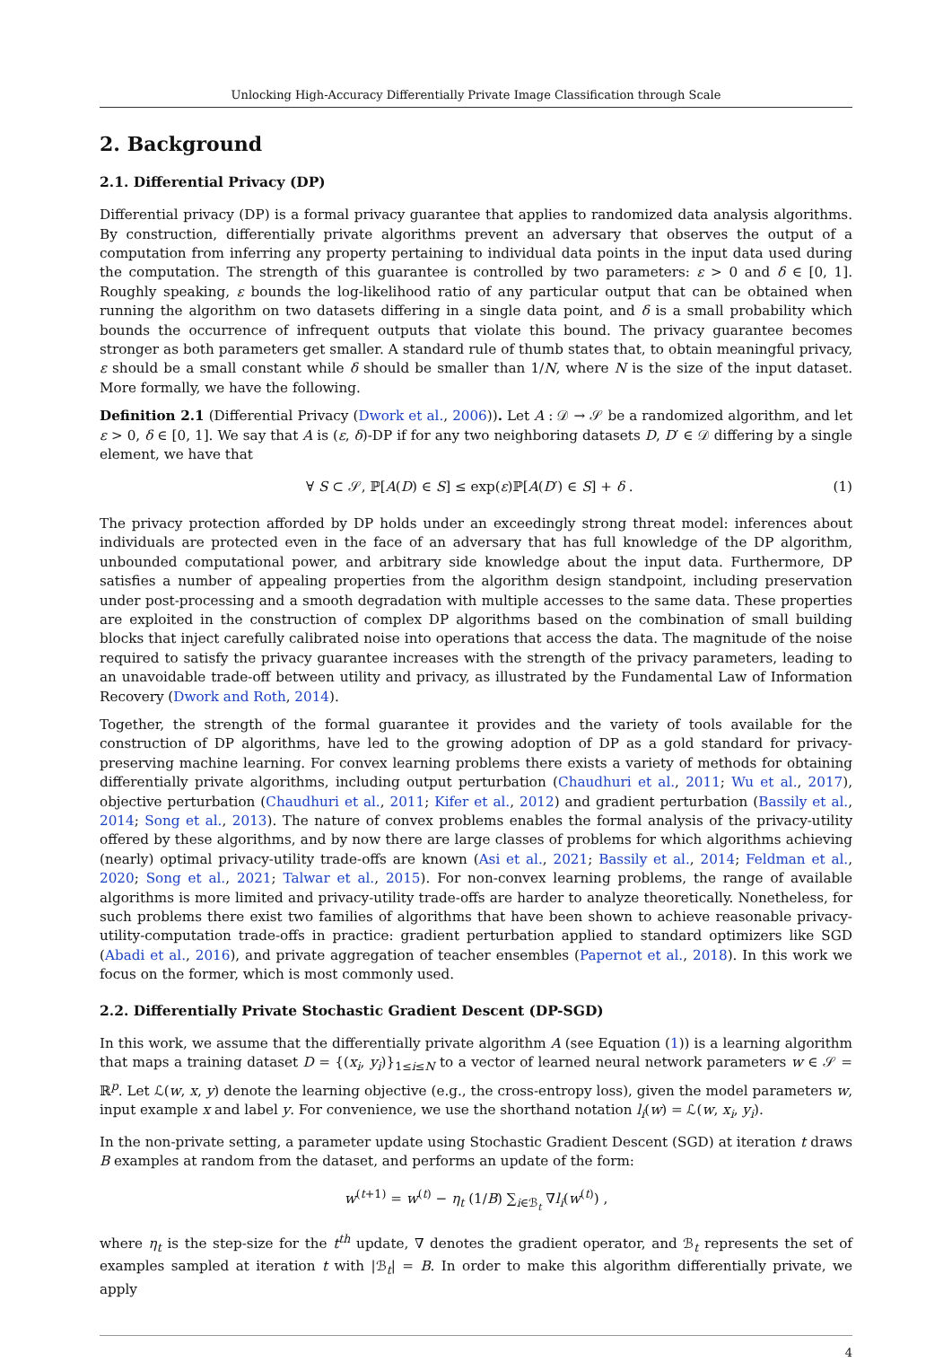Unlocking High-Accuracy Differentially Private Image Classification through Scale
2. Background
2.1. Differential Privacy (DP)
Differential privacy (DP) is a formal privacy guarantee that applies to randomized data analysis algorithms. By construction, differentially private algorithms prevent an adversary that observes the output of a computation from inferring any property pertaining to individual data points in the input data used during the computation. The strength of this guarantee is controlled by two parameters: ε > 0 and δ ∈ [0, 1]. Roughly speaking, ε bounds the log-likelihood ratio of any particular output that can be obtained when running the algorithm on two datasets differing in a single data point, and δ is a small probability which bounds the occurrence of infrequent outputs that violate this bound. The privacy guarantee becomes stronger as both parameters get smaller. A standard rule of thumb states that, to obtain meaningful privacy, ε should be a small constant while δ should be smaller than 1/N, where N is the size of the input dataset. More formally, we have the following.
Definition 2.1 (Differential Privacy (Dwork et al., 2006)). Let A : 𝒟 → 𝒮 be a randomized algorithm, and let ε > 0, δ ∈ [0, 1]. We say that A is (ε, δ)-DP if for any two neighboring datasets D, D′ ∈ 𝒟 differing by a single element, we have that
∀ S ⊂ 𝒮, ℙ[A(D) ∈ S] ≤ exp(ε)ℙ[A(D′) ∈ S] + δ . (1)
The privacy protection afforded by DP holds under an exceedingly strong threat model: inferences about individuals are protected even in the face of an adversary that has full knowledge of the DP algorithm, unbounded computational power, and arbitrary side knowledge about the input data. Furthermore, DP satisfies a number of appealing properties from the algorithm design standpoint, including preservation under post-processing and a smooth degradation with multiple accesses to the same data. These properties are exploited in the construction of complex DP algorithms based on the combination of small building blocks that inject carefully calibrated noise into operations that access the data. The magnitude of the noise required to satisfy the privacy guarantee increases with the strength of the privacy parameters, leading to an unavoidable trade-off between utility and privacy, as illustrated by the Fundamental Law of Information Recovery (Dwork and Roth, 2014).
Together, the strength of the formal guarantee it provides and the variety of tools available for the construction of DP algorithms, have led to the growing adoption of DP as a gold standard for privacy-preserving machine learning. For convex learning problems there exists a variety of methods for obtaining differentially private algorithms, including output perturbation (Chaudhuri et al., 2011; Wu et al., 2017), objective perturbation (Chaudhuri et al., 2011; Kifer et al., 2012) and gradient perturbation (Bassily et al., 2014; Song et al., 2013). The nature of convex problems enables the formal analysis of the privacy-utility offered by these algorithms, and by now there are large classes of problems for which algorithms achieving (nearly) optimal privacy-utility trade-offs are known (Asi et al., 2021; Bassily et al., 2014; Feldman et al., 2020; Song et al., 2021; Talwar et al., 2015). For non-convex learning problems, the range of available algorithms is more limited and privacy-utility trade-offs are harder to analyze theoretically. Nonetheless, for such problems there exist two families of algorithms that have been shown to achieve reasonable privacy-utility-computation trade-offs in practice: gradient perturbation applied to standard optimizers like SGD (Abadi et al., 2016), and private aggregation of teacher ensembles (Papernot et al., 2018). In this work we focus on the former, which is most commonly used.
2.2. Differentially Private Stochastic Gradient Descent (DP-SGD)
In this work, we assume that the differentially private algorithm A (see Equation (1)) is a learning algorithm that maps a training dataset D = {(x<sub>i</sub>, y<sub>i</sub>)}<sub>1≤i≤N</sub> to a vector of learned neural network parameters w ∈ 𝒮 = ℝ<sup>p</sup>. Let ℒ(w, x, y) denote the learning objective (e.g., the cross-entropy loss), given the model parameters w, input example x and label y. For convenience, we use the shorthand notation l<sub>i</sub>(w) = ℒ(w, x<sub>i</sub>, y<sub>i</sub>).
In the non-private setting, a parameter update using Stochastic Gradient Descent (SGD) at iteration t draws B examples at random from the dataset, and performs an update of the form:
w<sup>(t+1)</sup> = w<sup>(t)</sup> − η<sub>t</sub> (1/B) ∑<sub>i∈ℬ<sub>t</sub></sub> ∇l<sub>i</sub>(w<sup>(t)</sup>) ,
where η<sub>t</sub> is the step-size for the t<sup>th</sup> update, ∇ denotes the gradient operator, and ℬ<sub>t</sub> represents the set of examples sampled at iteration t with |ℬ<sub>t</sub>| = B. In order to make this algorithm differentially private, we apply
4